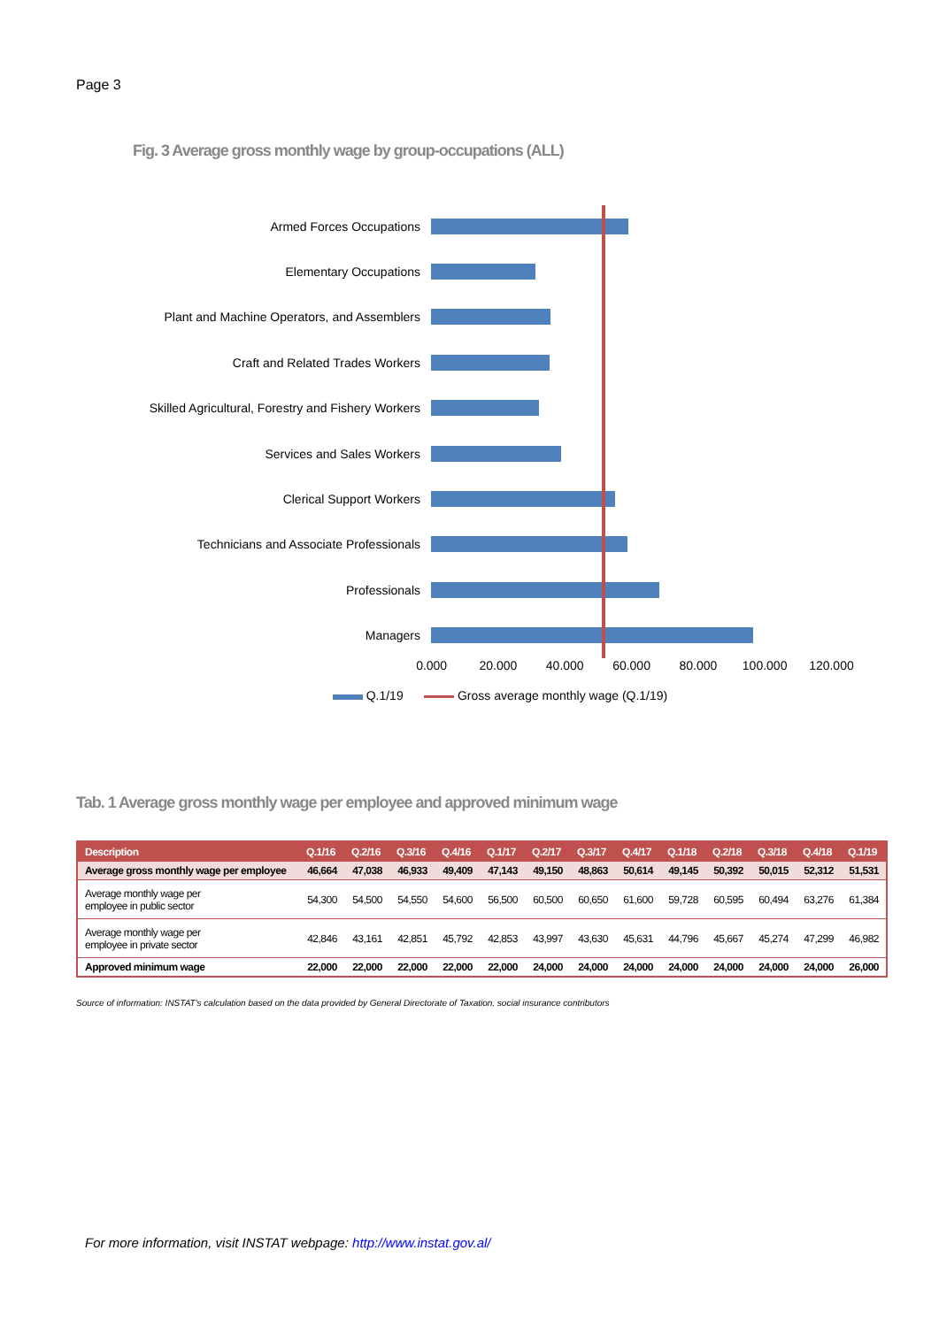Page 3
Fig. 3 Average gross monthly wage by group-occupations (ALL)
Armed Forces Occupations
Elementary Occupations
Plant and Machine Operators, and Assemblers
Craft and Related Trades Workers
Skilled Agricultural, Forestry and Fishery Workers
Services and Sales Workers
Clerical Support Workers
Technicians and Associate Professionals
Professionals
Managers
0.000 20.000 40.000 60.000 80.000 100.000 120.000
Q.1/19 Gross average monthly wage (Q.1/19)
Tab. 1 Average gross monthly wage per employee and approved minimum wage
| Description | Q.1/16 | Q.2/16 | Q.3/16 | Q.4/16 | Q.1/17 | Q.2/17 | Q.3/17 | Q.4/17 | Q.1/18 | Q.2/18 | Q.3/18 | Q.4/18 | Q.1/19 |
| --- | --- | --- | --- | --- | --- | --- | --- | --- | --- | --- | --- | --- | --- |
| Average gross monthly wage per employee | 46,664 | 47,038 | 46,933 | 49,409 | 47,143 | 49,150 | 48,863 | 50,614 | 49,145 | 50,392 | 50,015 | 52,312 | 51,531 |
| Average monthly wage per employee in public sector | 54,300 | 54,500 | 54,550 | 54,600 | 56,500 | 60,500 | 60,650 | 61,600 | 59,728 | 60,595 | 60,494 | 63,276 | 61,384 |
| Average monthly wage per employee in private sector | 42,846 | 43,161 | 42,851 | 45,792 | 42,853 | 43,997 | 43,630 | 45,631 | 44,796 | 45,667 | 45,274 | 47,299 | 46,982 |
| Approved minimum wage | 22,000 | 22,000 | 22,000 | 22,000 | 22,000 | 24,000 | 24,000 | 24,000 | 24,000 | 24,000 | 24,000 | 24,000 | 26,000 |
Source of information: INSTAT's calculation based on the data provided by General Directorate of Taxation, social insurance contributors
For more information, visit INSTAT webpage: http://www.instat.gov.al/